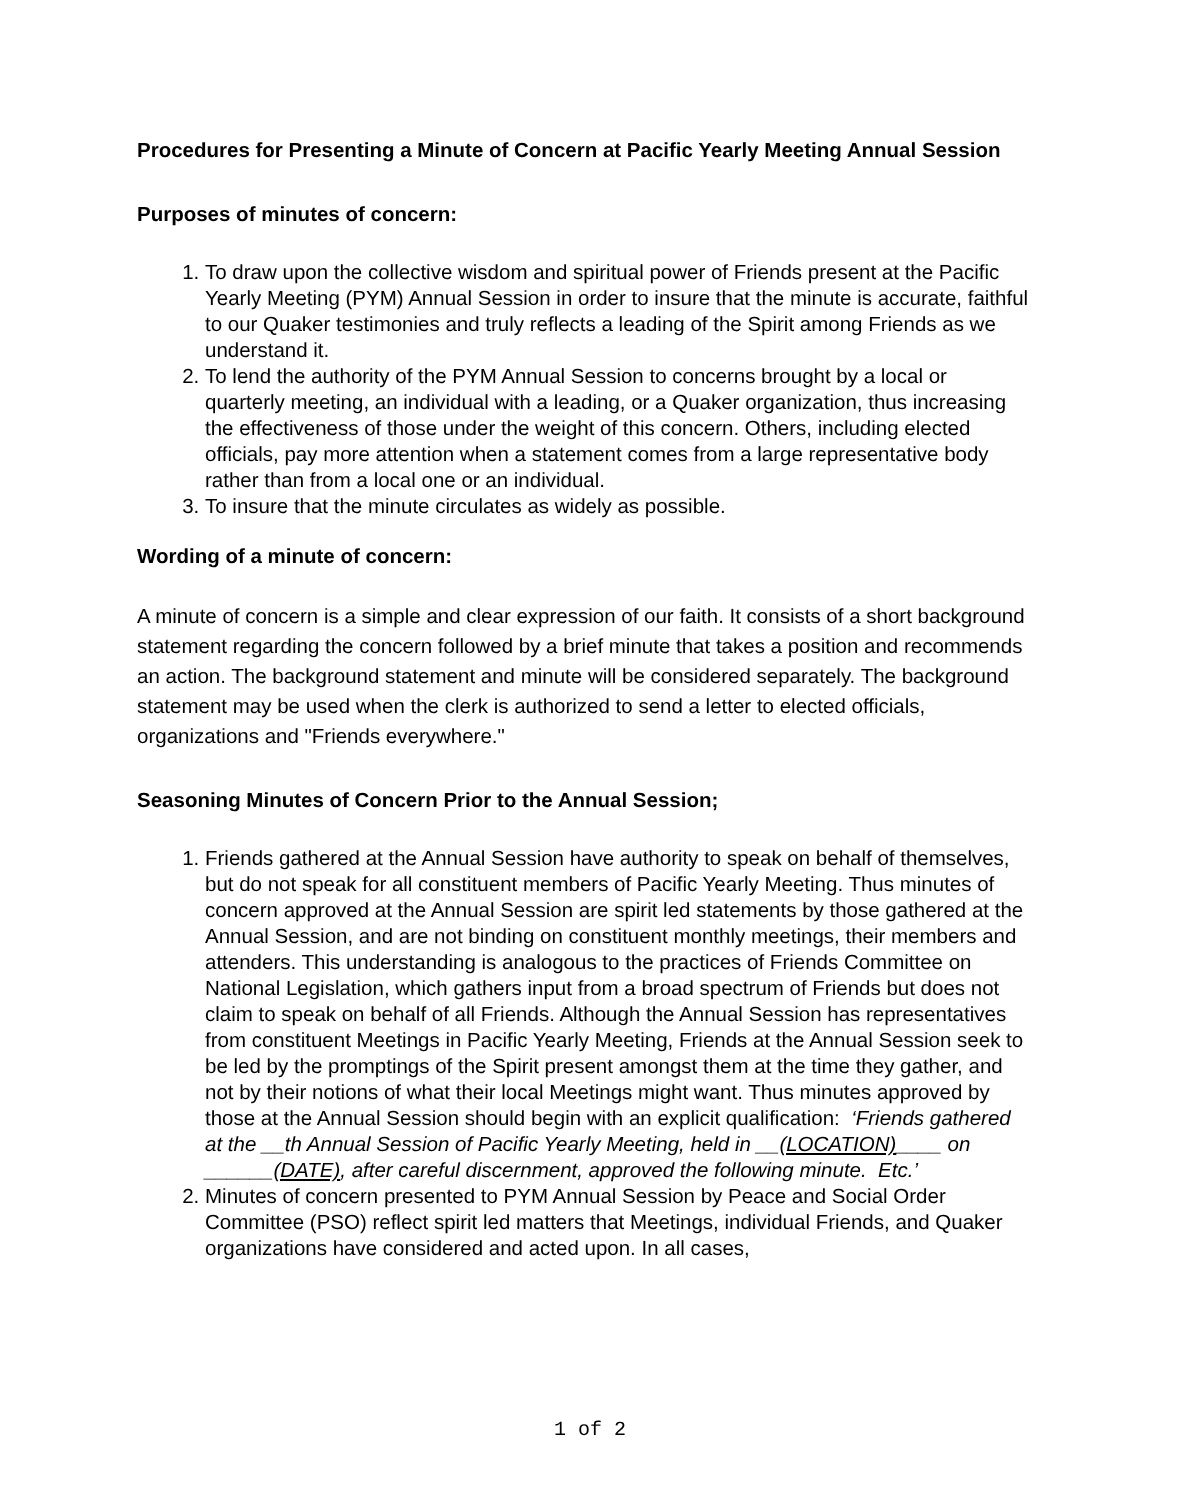Procedures for Presenting a Minute of Concern at Pacific Yearly Meeting Annual Session
Purposes of minutes of concern:
1. To draw upon the collective wisdom and spiritual power of Friends present at the Pacific Yearly Meeting (PYM) Annual Session in order to insure that the minute is accurate, faithful to our Quaker testimonies and truly reflects a leading of the Spirit among Friends as we understand it.
2. To lend the authority of the PYM Annual Session to concerns brought by a local or quarterly meeting, an individual with a leading, or a Quaker organization, thus increasing the effectiveness of those under the weight of this concern. Others, including elected officials, pay more attention when a statement comes from a large representative body rather than from a local one or an individual.
3. To insure that the minute circulates as widely as possible.
Wording of a minute of concern:
A minute of concern is a simple and clear expression of our faith. It consists of a short background statement regarding the concern followed by a brief minute that takes a position and recommends an action. The background statement and minute will be considered separately. The background statement may be used when the clerk is authorized to send a letter to elected officials, organizations and "Friends everywhere."
Seasoning Minutes of Concern Prior to the Annual Session;
1. Friends gathered at the Annual Session have authority to speak on behalf of themselves, but do not speak for all constituent members of Pacific Yearly Meeting. Thus minutes of concern approved at the Annual Session are spirit led statements by those gathered at the Annual Session, and are not binding on constituent monthly meetings, their members and attenders. This understanding is analogous to the practices of Friends Committee on National Legislation, which gathers input from a broad spectrum of Friends but does not claim to speak on behalf of all Friends. Although the Annual Session has representatives from constituent Meetings in Pacific Yearly Meeting, Friends at the Annual Session seek to be led by the promptings of the Spirit present amongst them at the time they gather, and not by their notions of what their local Meetings might want. Thus minutes approved by those at the Annual Session should begin with an explicit qualification: ‘Friends gathered at the __th Annual Session of Pacific Yearly Meeting, held in __(LOCATION)____ on ______(DATE), after careful discernment, approved the following minute. Etc.’
2. Minutes of concern presented to PYM Annual Session by Peace and Social Order Committee (PSO) reflect spirit led matters that Meetings, individual Friends, and Quaker organizations have considered and acted upon. In all cases,
1 of 2